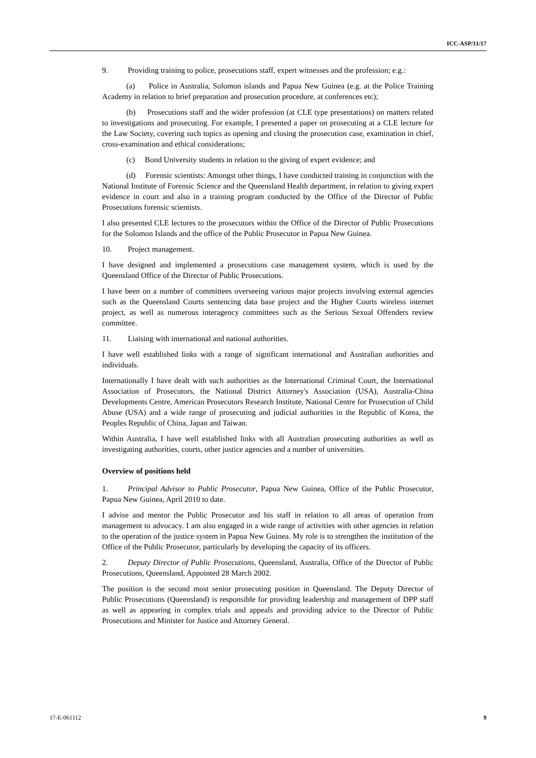ICC-ASP/11/17
9. Providing training to police, prosecutions staff, expert witnesses and the profession; e.g.:
(a) Police in Australia, Solomon islands and Papua New Guinea (e.g. at the Police Training Academy in relation to brief preparation and prosecution procedure, at conferences etc);
(b) Prosecutions staff and the wider profession (at CLE type presentations) on matters related to investigations and prosecuting. For example, I presented a paper on prosecuting at a CLE lecture for the Law Society, covering such topics as opening and closing the prosecution case, examination in chief, cross-examination and ethical considerations;
(c) Bond University students in relation to the giving of expert evidence; and
(d) Forensic scientists: Amongst other things, I have conducted training in conjunction with the National Institute of Forensic Science and the Queensland Health department, in relation to giving expert evidence in court and also in a training program conducted by the Office of the Director of Public Prosecutions forensic scientists.
I also presented CLE lectures to the prosecutors within the Office of the Director of Public Prosecutions for the Solomon Islands and the office of the Public Prosecutor in Papua New Guinea.
10. Project management.
I have designed and implemented a prosecutions case management system, which is used by the Queensland Office of the Director of Public Prosecutions.
I have been on a number of committees overseeing various major projects involving external agencies such as the Queensland Courts sentencing data base project and the Higher Courts wireless internet project, as well as numerous interagency committees such as the Serious Sexual Offenders review committee.
11. Liaising with international and national authorities.
I have well established links with a range of significant international and Australian authorities and individuals.
Internationally I have dealt with such authorities as the International Criminal Court, the International Association of Prosecutors, the National District Attorney's Association (USA), Australia-China Developments Centre, American Prosecutors Research Institute, National Centre for Prosecution of Child Abuse (USA) and a wide range of prosecuting and judicial authorities in the Republic of Korea, the Peoples Republic of China, Japan and Taiwan.
Within Australia, I have well established links with all Australian prosecuting authorities as well as investigating authorities, courts, other justice agencies and a number of universities.
Overview of positions held
1. Principal Advisor to Public Prosecutor, Papua New Guinea, Office of the Public Prosecutor, Papua New Guinea, April 2010 to date.
I advise and mentor the Public Prosecutor and his staff in relation to all areas of operation from management to advocacy. I am also engaged in a wide range of activities with other agencies in relation to the operation of the justice system in Papua New Guinea. My role is to strengthen the institution of the Office of the Public Prosecutor, particularly by developing the capacity of its officers.
2. Deputy Director of Public Prosecutions, Queensland, Australia, Office of the Director of Public Prosecutions, Queensland, Appointed 28 March 2002.
The position is the second most senior prosecuting position in Queensland. The Deputy Director of Public Prosecutions (Queensland) is responsible for providing leadership and management of DPP staff as well as appearing in complex trials and appeals and providing advice to the Director of Public Prosecutions and Minister for Justice and Attorney General.
17-E-061112 9